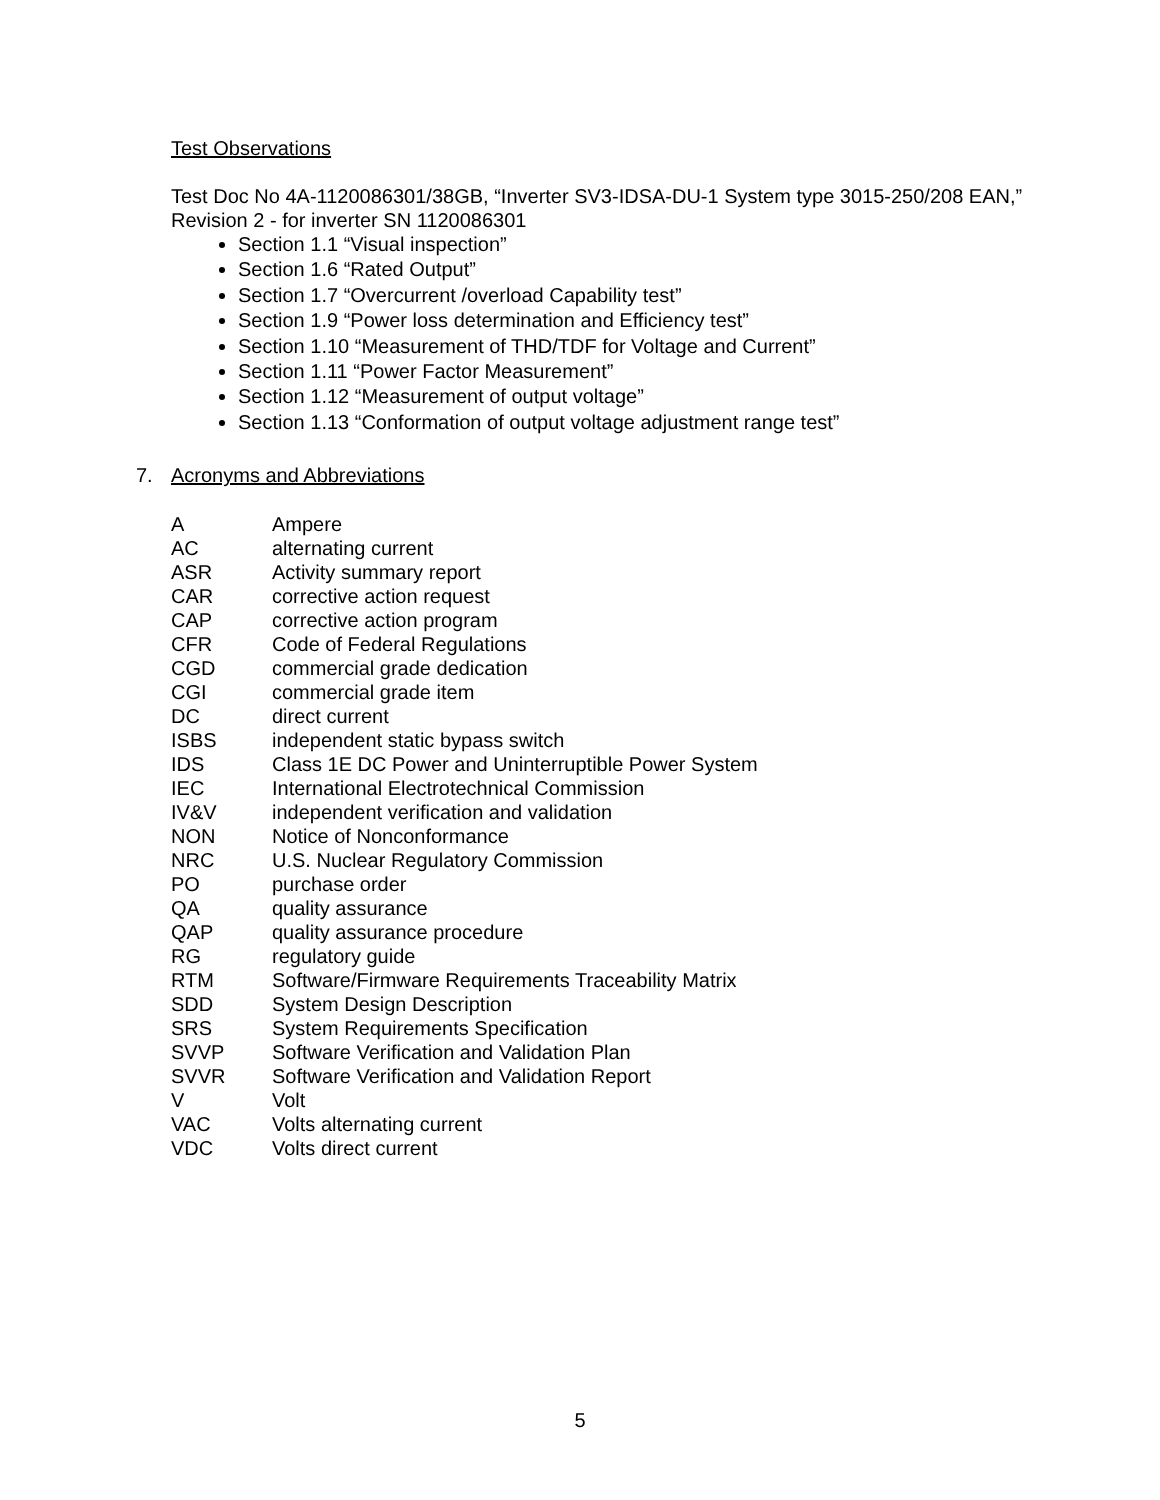Test Observations
Test Doc No 4A-1120086301/38GB, “Inverter SV3-IDSA-DU-1 System type 3015-250/208 EAN,” Revision 2 - for inverter SN 1120086301
Section 1.1 “Visual inspection”
Section 1.6 “Rated Output”
Section 1.7 “Overcurrent /overload Capability test”
Section 1.9 “Power loss determination and Efficiency test”
Section 1.10 “Measurement of THD/TDF for Voltage and Current”
Section 1.11 “Power Factor Measurement”
Section 1.12 “Measurement of output voltage”
Section 1.13 “Conformation of output voltage adjustment range test”
7. Acronyms and Abbreviations
| A | Ampere |
| AC | alternating current |
| ASR | Activity summary report |
| CAR | corrective action request |
| CAP | corrective action program |
| CFR | Code of Federal Regulations |
| CGD | commercial grade dedication |
| CGI | commercial grade item |
| DC | direct current |
| ISBS | independent static bypass switch |
| IDS | Class 1E DC Power and Uninterruptible Power System |
| IEC | International Electrotechnical Commission |
| IV&V | independent verification and validation |
| NON | Notice of Nonconformance |
| NRC | U.S. Nuclear Regulatory Commission |
| PO | purchase order |
| QA | quality assurance |
| QAP | quality assurance procedure |
| RG | regulatory guide |
| RTM | Software/Firmware Requirements Traceability Matrix |
| SDD | System Design Description |
| SRS | System Requirements Specification |
| SVVP | Software Verification and Validation Plan |
| SVVR | Software Verification and Validation Report |
| V | Volt |
| VAC | Volts alternating current |
| VDC | Volts direct current |
5